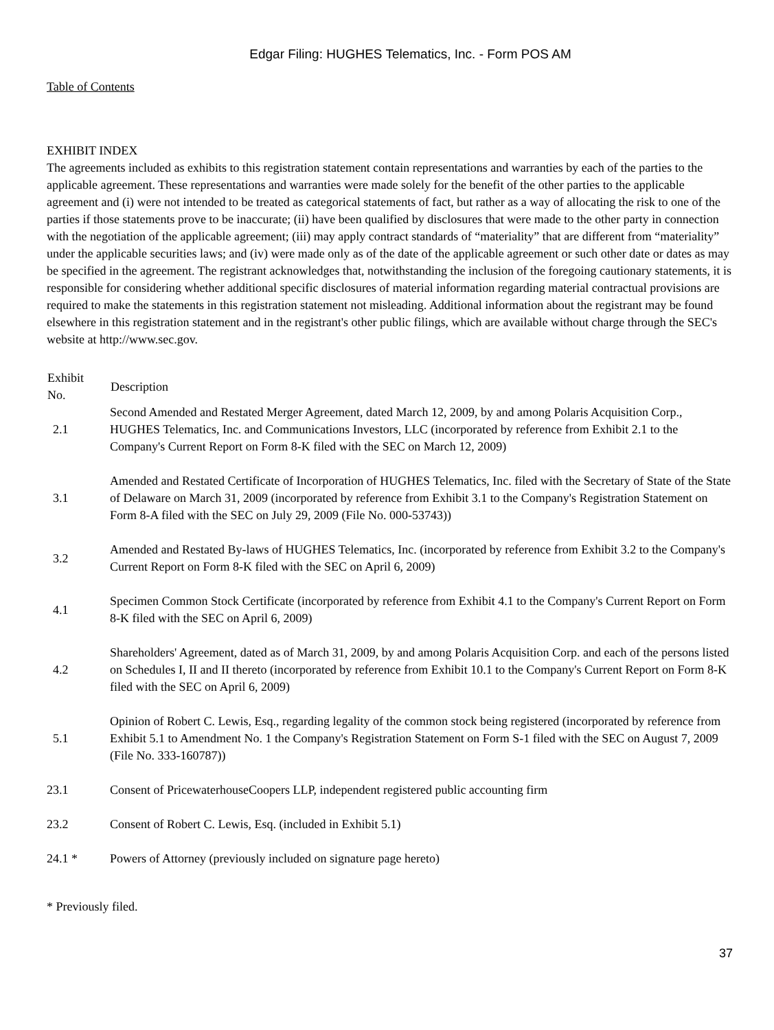Edgar Filing: HUGHES Telematics, Inc. - Form POS AM
Table of Contents
EXHIBIT INDEX
The agreements included as exhibits to this registration statement contain representations and warranties by each of the parties to the applicable agreement. These representations and warranties were made solely for the benefit of the other parties to the applicable agreement and (i) were not intended to be treated as categorical statements of fact, but rather as a way of allocating the risk to one of the parties if those statements prove to be inaccurate; (ii) have been qualified by disclosures that were made to the other party in connection with the negotiation of the applicable agreement; (iii) may apply contract standards of “materiality” that are different from “materiality” under the applicable securities laws; and (iv) were made only as of the date of the applicable agreement or such other date or dates as may be specified in the agreement. The registrant acknowledges that, notwithstanding the inclusion of the foregoing cautionary statements, it is responsible for considering whether additional specific disclosures of material information regarding material contractual provisions are required to make the statements in this registration statement not misleading. Additional information about the registrant may be found elsewhere in this registration statement and in the registrant's other public filings, which are available without charge through the SEC's website at http://www.sec.gov.
| Exhibit No. | Description |
| --- | --- |
| 2.1 | Second Amended and Restated Merger Agreement, dated March 12, 2009, by and among Polaris Acquisition Corp., HUGHES Telematics, Inc. and Communications Investors, LLC (incorporated by reference from Exhibit 2.1 to the Company's Current Report on Form 8-K filed with the SEC on March 12, 2009) |
| 3.1 | Amended and Restated Certificate of Incorporation of HUGHES Telematics, Inc. filed with the Secretary of State of the State of Delaware on March 31, 2009 (incorporated by reference from Exhibit 3.1 to the Company's Registration Statement on Form 8-A filed with the SEC on July 29, 2009 (File No. 000-53743)) |
| 3.2 | Amended and Restated By-laws of HUGHES Telematics, Inc. (incorporated by reference from Exhibit 3.2 to the Company's Current Report on Form 8-K filed with the SEC on April 6, 2009) |
| 4.1 | Specimen Common Stock Certificate (incorporated by reference from Exhibit 4.1 to the Company's Current Report on Form 8-K filed with the SEC on April 6, 2009) |
| 4.2 | Shareholders' Agreement, dated as of March 31, 2009, by and among Polaris Acquisition Corp. and each of the persons listed on Schedules I, II and II thereto (incorporated by reference from Exhibit 10.1 to the Company's Current Report on Form 8-K filed with the SEC on April 6, 2009) |
| 5.1 | Opinion of Robert C. Lewis, Esq., regarding legality of the common stock being registered (incorporated by reference from Exhibit 5.1 to Amendment No. 1 the Company's Registration Statement on Form S-1 filed with the SEC on August 7, 2009 (File No. 333-160787)) |
| 23.1 | Consent of PricewaterhouseCoopers LLP, independent registered public accounting firm |
| 23.2 | Consent of Robert C. Lewis, Esq. (included in Exhibit 5.1) |
| 24.1 * | Powers of Attorney (previously included on signature page hereto) |
* Previously filed.
37